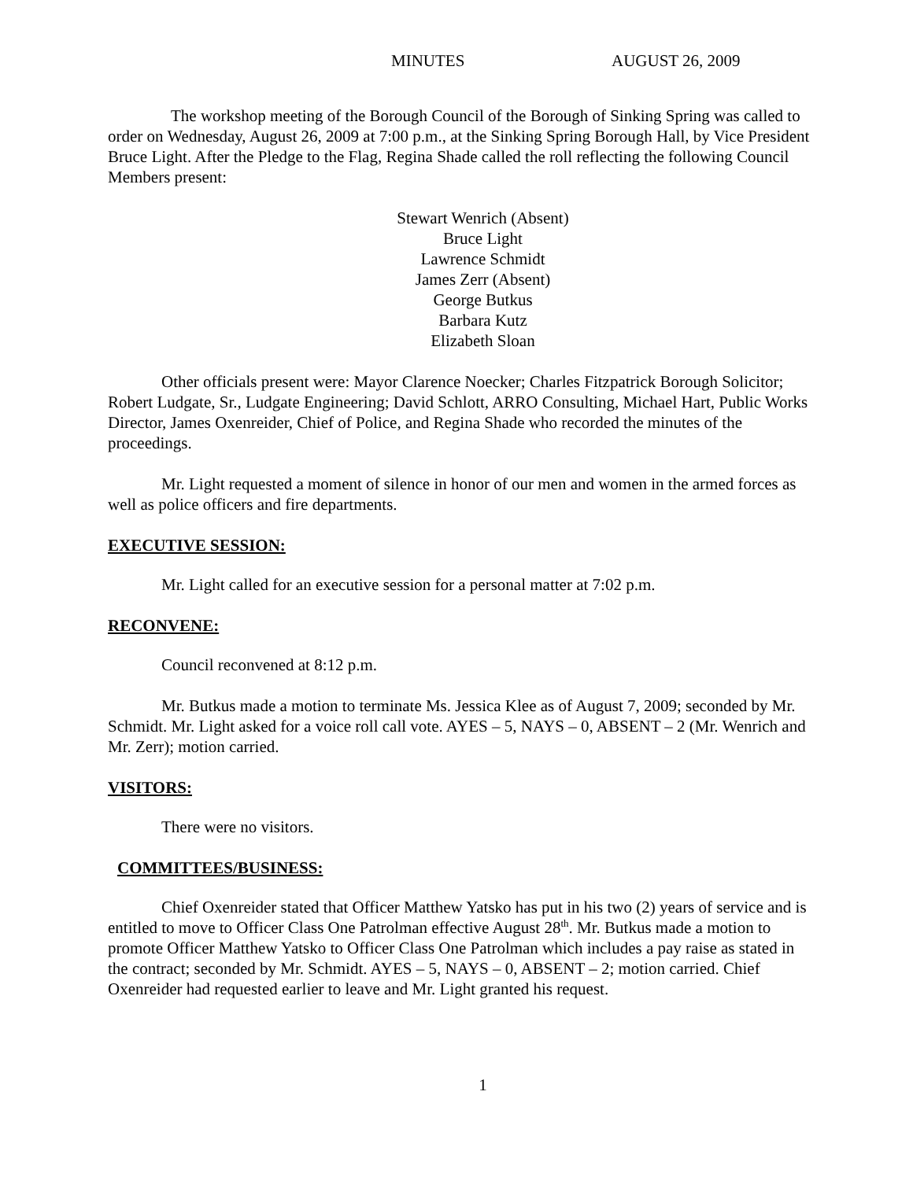MINUTES AUGUST 26, 2009
The workshop meeting of the Borough Council of the Borough of Sinking Spring was called to order on Wednesday, August 26, 2009 at 7:00 p.m., at the Sinking Spring Borough Hall, by Vice President Bruce Light. After the Pledge to the Flag, Regina Shade called the roll reflecting the following Council Members present:
Stewart Wenrich (Absent)
Bruce Light
Lawrence Schmidt
James Zerr (Absent)
George Butkus
Barbara Kutz
Elizabeth Sloan
Other officials present were: Mayor Clarence Noecker; Charles Fitzpatrick Borough Solicitor; Robert Ludgate, Sr., Ludgate Engineering; David Schlott, ARRO Consulting, Michael Hart, Public Works Director, James Oxenreider, Chief of Police, and Regina Shade who recorded the minutes of the proceedings.
Mr. Light requested a moment of silence in honor of our men and women in the armed forces as well as police officers and fire departments.
EXECUTIVE SESSION:
Mr. Light called for an executive session for a personal matter at 7:02 p.m.
RECONVENE:
Council reconvened at 8:12 p.m.
Mr. Butkus made a motion to terminate Ms. Jessica Klee as of August 7, 2009; seconded by Mr. Schmidt. Mr. Light asked for a voice roll call vote. AYES – 5, NAYS – 0, ABSENT – 2 (Mr. Wenrich and Mr. Zerr); motion carried.
VISITORS:
There were no visitors.
COMMITTEES/BUSINESS:
Chief Oxenreider stated that Officer Matthew Yatsko has put in his two (2) years of service and is entitled to move to Officer Class One Patrolman effective August 28<sup>th</sup>. Mr. Butkus made a motion to promote Officer Matthew Yatsko to Officer Class One Patrolman which includes a pay raise as stated in the contract; seconded by Mr. Schmidt. AYES – 5, NAYS – 0, ABSENT – 2; motion carried. Chief Oxenreider had requested earlier to leave and Mr. Light granted his request.
1